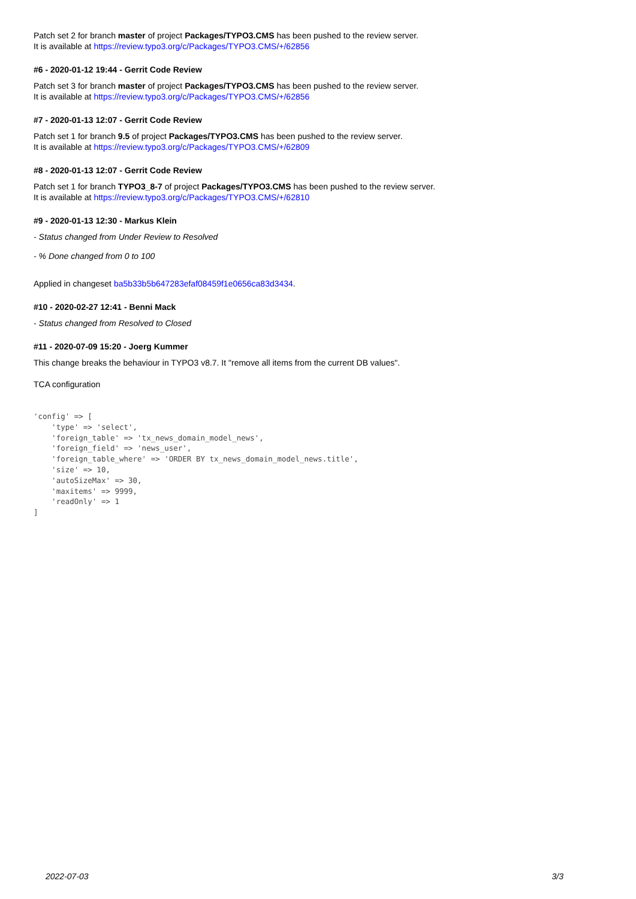Patch set 2 for branch master of project Packages/TYPO3.CMS has been pushed to the review server.
It is available at https://review.typo3.org/c/Packages/TYPO3.CMS/+/62856
#6 - 2020-01-12 19:44 - Gerrit Code Review
Patch set 3 for branch master of project Packages/TYPO3.CMS has been pushed to the review server.
It is available at https://review.typo3.org/c/Packages/TYPO3.CMS/+/62856
#7 - 2020-01-13 12:07 - Gerrit Code Review
Patch set 1 for branch 9.5 of project Packages/TYPO3.CMS has been pushed to the review server.
It is available at https://review.typo3.org/c/Packages/TYPO3.CMS/+/62809
#8 - 2020-01-13 12:07 - Gerrit Code Review
Patch set 1 for branch TYPO3_8-7 of project Packages/TYPO3.CMS has been pushed to the review server.
It is available at https://review.typo3.org/c/Packages/TYPO3.CMS/+/62810
#9 - 2020-01-13 12:30 - Markus Klein
- Status changed from Under Review to Resolved
- % Done changed from 0 to 100
Applied in changeset ba5b33b5b647283efaf08459f1e0656ca83d3434.
#10 - 2020-02-27 12:41 - Benni Mack
- Status changed from Resolved to Closed
#11 - 2020-07-09 15:20 - Joerg Kummer
This change breaks the behaviour in TYPO3 v8.7. It "remove all items from the current DB values".
TCA configuration
'config' => [
    'type' => 'select',
    'foreign_table' => 'tx_news_domain_model_news',
    'foreign_field' => 'news_user',
    'foreign_table_where' => 'ORDER BY tx_news_domain_model_news.title',
    'size' => 10,
    'autoSizeMax' => 30,
    'maxitems' => 9999,
    'readOnly' => 1
]
2022-07-03 3/3